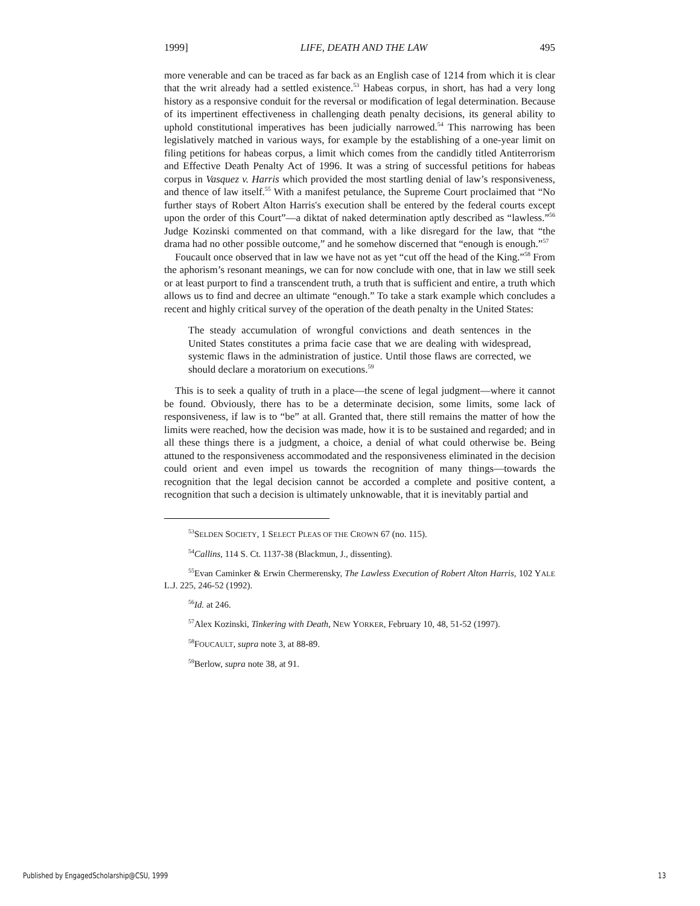1999] LIFE, DEATH AND THE LAW 495
more venerable and can be traced as far back as an English case of 1214 from which it is clear that the writ already had a settled existence.<sup>53</sup> Habeas corpus, in short, has had a very long history as a responsive conduit for the reversal or modification of legal determination. Because of its impertinent effectiveness in challenging death penalty decisions, its general ability to uphold constitutional imperatives has been judicially narrowed.<sup>54</sup> This narrowing has been legislatively matched in various ways, for example by the establishing of a one-year limit on filing petitions for habeas corpus, a limit which comes from the candidly titled Antiterrorism and Effective Death Penalty Act of 1996. It was a string of successful petitions for habeas corpus in Vasquez v. Harris which provided the most startling denial of law’s responsiveness, and thence of law itself.<sup>55</sup> With a manifest petulance, the Supreme Court proclaimed that “No further stays of Robert Alton Harris's execution shall be entered by the federal courts except upon the order of this Court”—a diktat of naked determination aptly described as “lawless.”<sup>56</sup> Judge Kozinski commented on that command, with a like disregard for the law, that “the drama had no other possible outcome,” and he somehow discerned that “enough is enough.”<sup>57</sup>
Foucault once observed that in law we have not as yet “cut off the head of the King.”<sup>58</sup> From the aphorism’s resonant meanings, we can for now conclude with one, that in law we still seek or at least purport to find a transcendent truth, a truth that is sufficient and entire, a truth which allows us to find and decree an ultimate “enough.” To take a stark example which concludes a recent and highly critical survey of the operation of the death penalty in the United States:
The steady accumulation of wrongful convictions and death sentences in the United States constitutes a prima facie case that we are dealing with widespread, systemic flaws in the administration of justice. Until those flaws are corrected, we should declare a moratorium on executions.<sup>59</sup>
This is to seek a quality of truth in a place—the scene of legal judgment—where it cannot be found. Obviously, there has to be a determinate decision, some limits, some lack of responsiveness, if law is to “be” at all. Granted that, there still remains the matter of how the limits were reached, how the decision was made, how it is to be sustained and regarded; and in all these things there is a judgment, a choice, a denial of what could otherwise be. Being attuned to the responsiveness accommodated and the responsiveness eliminated in the decision could orient and even impel us towards the recognition of many things—towards the recognition that the legal decision cannot be accorded a complete and positive content, a recognition that such a decision is ultimately unknowable, that it is inevitably partial and
<sup>53</sup>SELDEN SOCIETY, 1 SELECT PLEAS OF THE CROWN 67 (no. 115).
<sup>54</sup> Callins, 114 S. Ct. 1137-38 (Blackmun, J., dissenting).
<sup>55</sup> Evan Caminker & Erwin Chermerensky, The Lawless Execution of Robert Alton Harris, 102 YALE L.J. 225, 246-52 (1992).
<sup>56</sup> Id. at 246.
<sup>57</sup> Alex Kozinski, Tinkering with Death, NEW YORKER, February 10, 48, 51-52 (1997).
<sup>58</sup>FOUCAULT, supra note 3, at 88-89.
<sup>59</sup> Berlow, supra note 38, at 91.
Published by EngagedScholarship@CSU, 1999 13